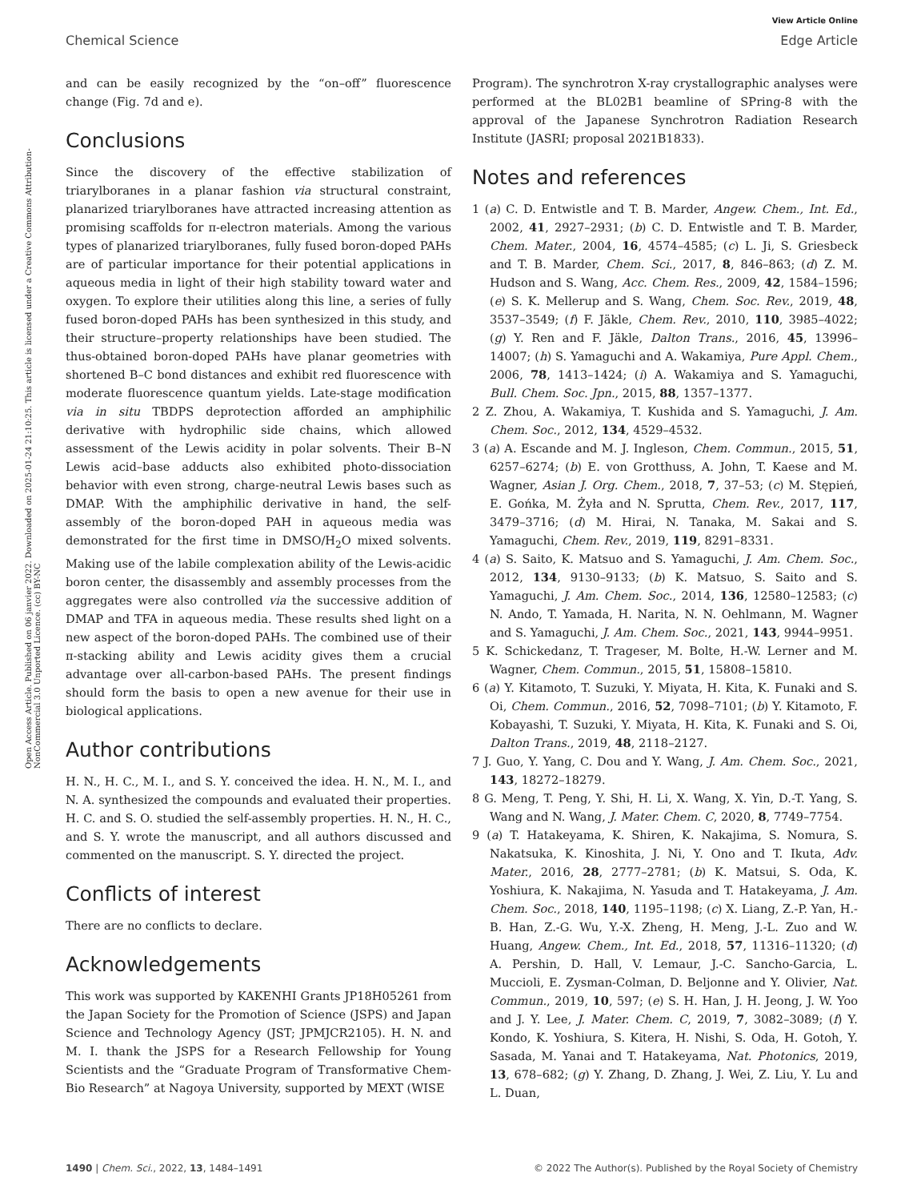View Article Online
Chemical Science Edge Article
Open Access Article. Published on 06 janvier 2022. Downloaded on 2025-01-24 21:10:25. This article is licensed under a Creative Commons Attribution-NonCommercial 3.0 Unported Licence. (cc) BY-NC
and can be easily recognized by the “on–off” fluorescence change (Fig. 7d and e).
Conclusions
Since the discovery of the effective stabilization of triarylboranes in a planar fashion via structural constraint, planarized triarylboranes have attracted increasing attention as promising scaffolds for π-electron materials. Among the various types of planarized triarylboranes, fully fused boron-doped PAHs are of particular importance for their potential applications in aqueous media in light of their high stability toward water and oxygen. To explore their utilities along this line, a series of fully fused boron-doped PAHs has been synthesized in this study, and their structure–property relationships have been studied. The thus-obtained boron-doped PAHs have planar geometries with shortened B–C bond distances and exhibit red fluorescence with moderate fluorescence quantum yields. Late-stage modification via in situ TBDPS deprotection afforded an amphiphilic derivative with hydrophilic side chains, which allowed assessment of the Lewis acidity in polar solvents. Their B–N Lewis acid–base adducts also exhibited photo-dissociation behavior with even strong, charge-neutral Lewis bases such as DMAP. With the amphiphilic derivative in hand, the self-assembly of the boron-doped PAH in aqueous media was demonstrated for the first time in DMSO/H<sub>2</sub>O mixed solvents. Making use of the labile complexation ability of the Lewis-acidic boron center, the disassembly and assembly processes from the aggregates were also controlled via the successive addition of DMAP and TFA in aqueous media. These results shed light on a new aspect of the boron-doped PAHs. The combined use of their π-stacking ability and Lewis acidity gives them a crucial advantage over all-carbon-based PAHs. The present findings should form the basis to open a new avenue for their use in biological applications.
Author contributions
H. N., H. C., M. I., and S. Y. conceived the idea. H. N., M. I., and N. A. synthesized the compounds and evaluated their properties. H. C. and S. O. studied the self-assembly properties. H. N., H. C., and S. Y. wrote the manuscript, and all authors discussed and commented on the manuscript. S. Y. directed the project.
Conflicts of interest
There are no conflicts to declare.
Acknowledgements
This work was supported by KAKENHI Grants JP18H05261 from the Japan Society for the Promotion of Science (JSPS) and Japan Science and Technology Agency (JST; JPMJCR2105). H. N. and M. I. thank the JSPS for a Research Fellowship for Young Scientists and the “Graduate Program of Transformative Chem-Bio Research” at Nagoya University, supported by MEXT (WISE
Program). The synchrotron X-ray crystallographic analyses were performed at the BL02B1 beamline of SPring-8 with the approval of the Japanese Synchrotron Radiation Research Institute (JASRI; proposal 2021B1833).
Notes and references
1 (a) C. D. Entwistle and T. B. Marder, Angew. Chem., Int. Ed., 2002, 41, 2927–2931; (b) C. D. Entwistle and T. B. Marder, Chem. Mater., 2004, 16, 4574–4585; (c) L. Ji, S. Griesbeck and T. B. Marder, Chem. Sci., 2017, 8, 846–863; (d) Z. M. Hudson and S. Wang, Acc. Chem. Res., 2009, 42, 1584–1596; (e) S. K. Mellerup and S. Wang, Chem. Soc. Rev., 2019, 48, 3537–3549; (f) F. Jäkle, Chem. Rev., 2010, 110, 3985–4022; (g) Y. Ren and F. Jäkle, Dalton Trans., 2016, 45, 13996–14007; (h) S. Yamaguchi and A. Wakamiya, Pure Appl. Chem., 2006, 78, 1413–1424; (i) A. Wakamiya and S. Yamaguchi, Bull. Chem. Soc. Jpn., 2015, 88, 1357–1377.
2 Z. Zhou, A. Wakamiya, T. Kushida and S. Yamaguchi, J. Am. Chem. Soc., 2012, 134, 4529–4532.
3 (a) A. Escande and M. J. Ingleson, Chem. Commun., 2015, 51, 6257–6274; (b) E. von Grotthuss, A. John, T. Kaese and M. Wagner, Asian J. Org. Chem., 2018, 7, 37–53; (c) M. Stępień, E. Gońka, M. Żyła and N. Sprutta, Chem. Rev., 2017, 117, 3479–3716; (d) M. Hirai, N. Tanaka, M. Sakai and S. Yamaguchi, Chem. Rev., 2019, 119, 8291–8331.
4 (a) S. Saito, K. Matsuo and S. Yamaguchi, J. Am. Chem. Soc., 2012, 134, 9130–9133; (b) K. Matsuo, S. Saito and S. Yamaguchi, J. Am. Chem. Soc., 2014, 136, 12580–12583; (c) N. Ando, T. Yamada, H. Narita, N. N. Oehlmann, M. Wagner and S. Yamaguchi, J. Am. Chem. Soc., 2021, 143, 9944–9951.
5 K. Schickedanz, T. Trageser, M. Bolte, H.-W. Lerner and M. Wagner, Chem. Commun., 2015, 51, 15808–15810.
6 (a) Y. Kitamoto, T. Suzuki, Y. Miyata, H. Kita, K. Funaki and S. Oi, Chem. Commun., 2016, 52, 7098–7101; (b) Y. Kitamoto, F. Kobayashi, T. Suzuki, Y. Miyata, H. Kita, K. Funaki and S. Oi, Dalton Trans., 2019, 48, 2118–2127.
7 J. Guo, Y. Yang, C. Dou and Y. Wang, J. Am. Chem. Soc., 2021, 143, 18272–18279.
8 G. Meng, T. Peng, Y. Shi, H. Li, X. Wang, X. Yin, D.-T. Yang, S. Wang and N. Wang, J. Mater. Chem. C, 2020, 8, 7749–7754.
9 (a) T. Hatakeyama, K. Shiren, K. Nakajima, S. Nomura, S. Nakatsuka, K. Kinoshita, J. Ni, Y. Ono and T. Ikuta, Adv. Mater., 2016, 28, 2777–2781; (b) K. Matsui, S. Oda, K. Yoshiura, K. Nakajima, N. Yasuda and T. Hatakeyama, J. Am. Chem. Soc., 2018, 140, 1195–1198; (c) X. Liang, Z.-P. Yan, H.-B. Han, Z.-G. Wu, Y.-X. Zheng, H. Meng, J.-L. Zuo and W. Huang, Angew. Chem., Int. Ed., 2018, 57, 11316–11320; (d) A. Pershin, D. Hall, V. Lemaur, J.-C. Sancho-Garcia, L. Muccioli, E. Zysman-Colman, D. Beljonne and Y. Olivier, Nat. Commun., 2019, 10, 597; (e) S. H. Han, J. H. Jeong, J. W. Yoo and J. Y. Lee, J. Mater. Chem. C, 2019, 7, 3082–3089; (f) Y. Kondo, K. Yoshiura, S. Kitera, H. Nishi, S. Oda, H. Gotoh, Y. Sasada, M. Yanai and T. Hatakeyama, Nat. Photonics, 2019, 13, 678–682; (g) Y. Zhang, D. Zhang, J. Wei, Z. Liu, Y. Lu and L. Duan,
1490 | Chem. Sci., 2022, 13, 1484–1491 © 2022 The Author(s). Published by the Royal Society of Chemistry